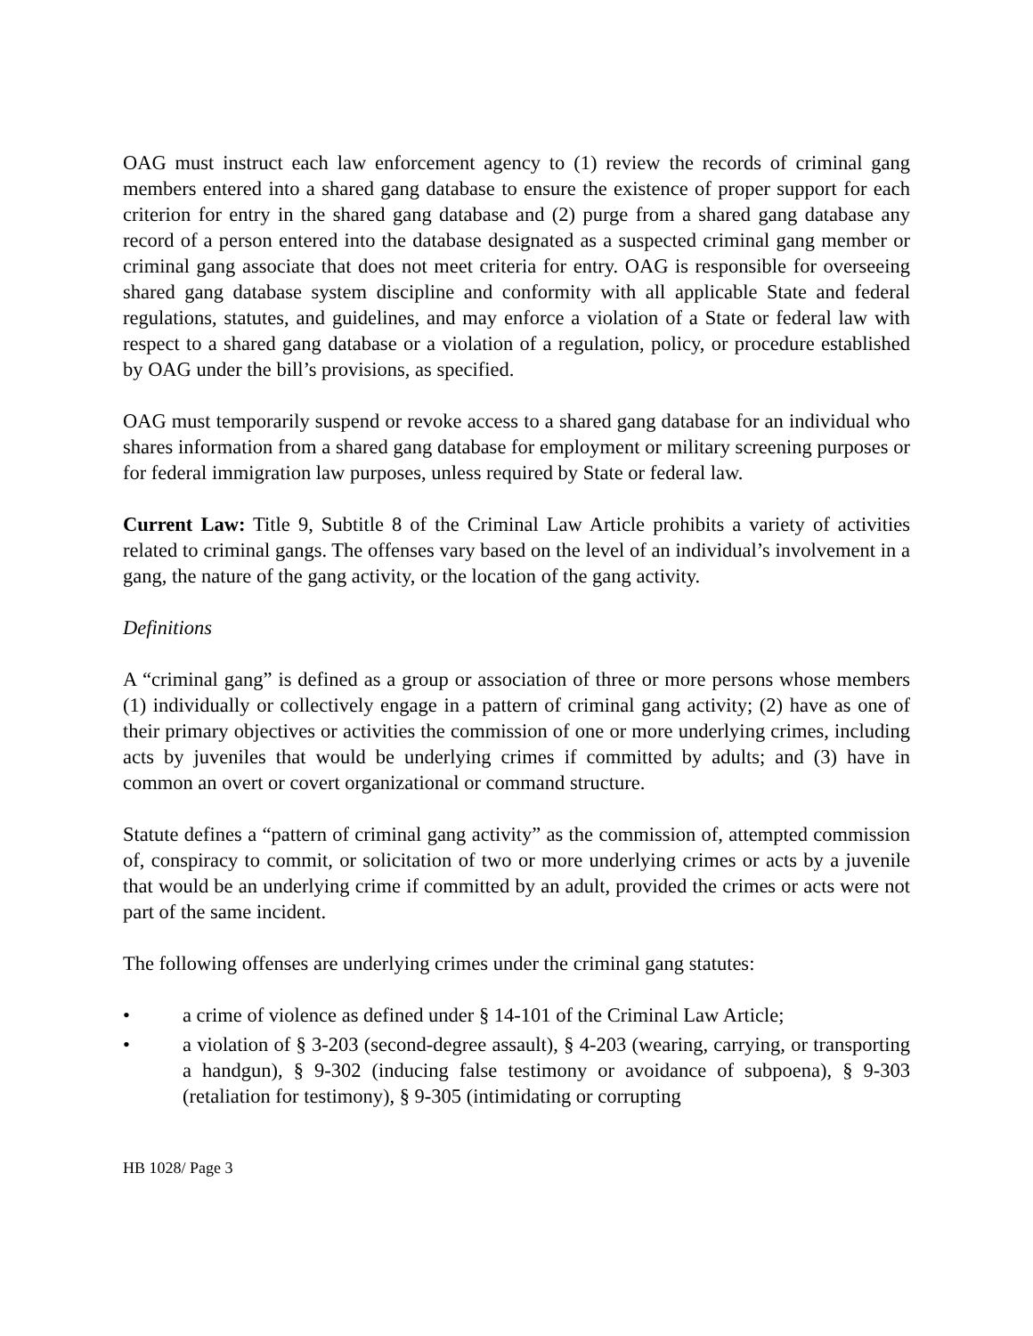OAG must instruct each law enforcement agency to (1) review the records of criminal gang members entered into a shared gang database to ensure the existence of proper support for each criterion for entry in the shared gang database and (2) purge from a shared gang database any record of a person entered into the database designated as a suspected criminal gang member or criminal gang associate that does not meet criteria for entry. OAG is responsible for overseeing shared gang database system discipline and conformity with all applicable State and federal regulations, statutes, and guidelines, and may enforce a violation of a State or federal law with respect to a shared gang database or a violation of a regulation, policy, or procedure established by OAG under the bill’s provisions, as specified.
OAG must temporarily suspend or revoke access to a shared gang database for an individual who shares information from a shared gang database for employment or military screening purposes or for federal immigration law purposes, unless required by State or federal law.
Current Law: Title 9, Subtitle 8 of the Criminal Law Article prohibits a variety of activities related to criminal gangs. The offenses vary based on the level of an individual’s involvement in a gang, the nature of the gang activity, or the location of the gang activity.
Definitions
A “criminal gang” is defined as a group or association of three or more persons whose members (1) individually or collectively engage in a pattern of criminal gang activity; (2) have as one of their primary objectives or activities the commission of one or more underlying crimes, including acts by juveniles that would be underlying crimes if committed by adults; and (3) have in common an overt or covert organizational or command structure.
Statute defines a “pattern of criminal gang activity” as the commission of, attempted commission of, conspiracy to commit, or solicitation of two or more underlying crimes or acts by a juvenile that would be an underlying crime if committed by an adult, provided the crimes or acts were not part of the same incident.
The following offenses are underlying crimes under the criminal gang statutes:
• a crime of violence as defined under § 14-101 of the Criminal Law Article;
• a violation of § 3-203 (second-degree assault), § 4-203 (wearing, carrying, or transporting a handgun), § 9-302 (inducing false testimony or avoidance of subpoena), § 9-303 (retaliation for testimony), § 9-305 (intimidating or corrupting
HB 1028/ Page 3